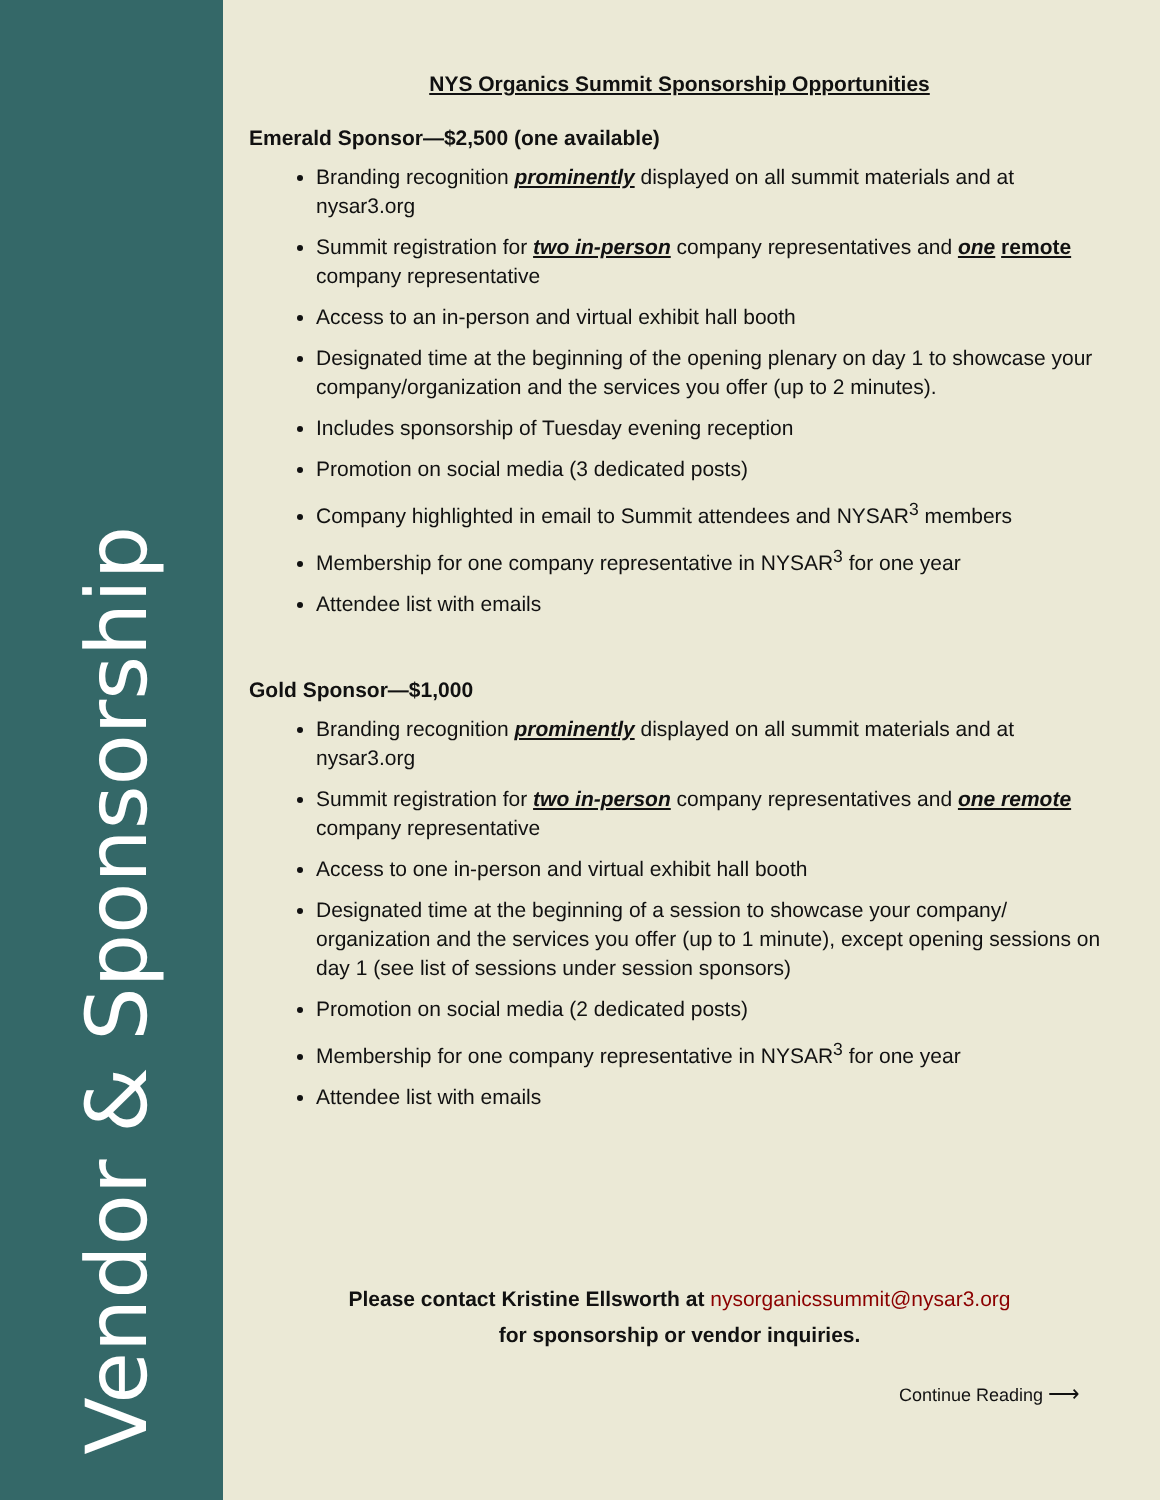Vendor & Sponsorship
NYS Organics Summit Sponsorship Opportunities
Emerald Sponsor—$2,500 (one available)
Branding recognition prominently displayed on all summit materials and at nysar3.org
Summit registration for two in-person company representatives and one remote company representative
Access to an in-person and virtual exhibit hall booth
Designated time at the beginning of the opening plenary on day 1 to showcase your company/organization and the services you offer (up to 2 minutes).
Includes sponsorship of Tuesday evening reception
Promotion on social media (3 dedicated posts)
Company highlighted in email to Summit attendees and NYSAR<sup>3</sup> members
Membership for one company representative in NYSAR<sup>3</sup> for one year
Attendee list with emails
Gold Sponsor—$1,000
Branding recognition prominently displayed on all summit materials and at nysar3.org
Summit registration for two in-person company representatives and one remote company representative
Access to one in-person and virtual exhibit hall booth
Designated time at the beginning of a session to showcase your company/ organization and the services you offer (up to 1 minute), except opening sessions on day 1 (see list of sessions under session sponsors)
Promotion on social media (2 dedicated posts)
Membership for one company representative in NYSAR<sup>3</sup> for one year
Attendee list with emails
Please contact Kristine Ellsworth at nysorganicssummit@nysar3.org
for sponsorship or vendor inquiries.
Continue Reading ⟶